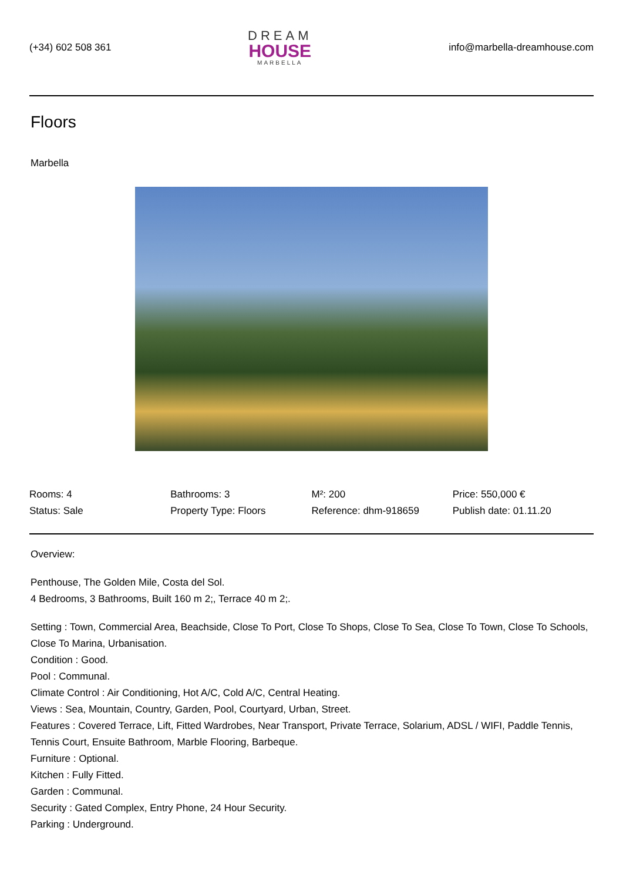(+34) 602 508 361
DREAM
HOUSE
MARBELLA
info@marbella-dreamhouse.com
Floors
Marbella
| Rooms: 4 | Bathrooms: 3 | M²: 200 | Price: 550,000 € |
| Status: Sale | Property Type: Floors | Reference: dhm-918659 | Publish date: 01.11.20 |
Overview:
Penthouse, The Golden Mile, Costa del Sol.
4 Bedrooms, 3 Bathrooms, Built 160 m 2;, Terrace 40 m 2;.
Setting : Town, Commercial Area, Beachside, Close To Port, Close To Shops, Close To Sea, Close To Town, Close To Schools, Close To Marina, Urbanisation.
Condition : Good.
Pool : Communal.
Climate Control : Air Conditioning, Hot A/C, Cold A/C, Central Heating.
Views : Sea, Mountain, Country, Garden, Pool, Courtyard, Urban, Street.
Features : Covered Terrace, Lift, Fitted Wardrobes, Near Transport, Private Terrace, Solarium, ADSL / WIFI, Paddle Tennis, Tennis Court, Ensuite Bathroom, Marble Flooring, Barbeque.
Furniture : Optional.
Kitchen : Fully Fitted.
Garden : Communal.
Security : Gated Complex, Entry Phone, 24 Hour Security.
Parking : Underground.